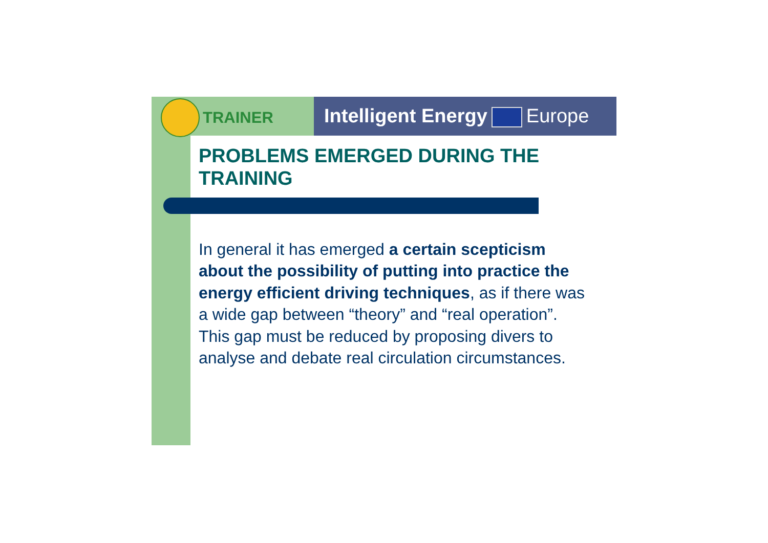TRAINER Intelligent Energy Europe
PROBLEMS EMERGED DURING THE TRAINING
In general it has emerged a certain scepticism about the possibility of putting into practice the energy efficient driving techniques, as if there was a wide gap between “theory” and “real operation”. This gap must be reduced by proposing divers to analyse and debate real circulation circumstances.